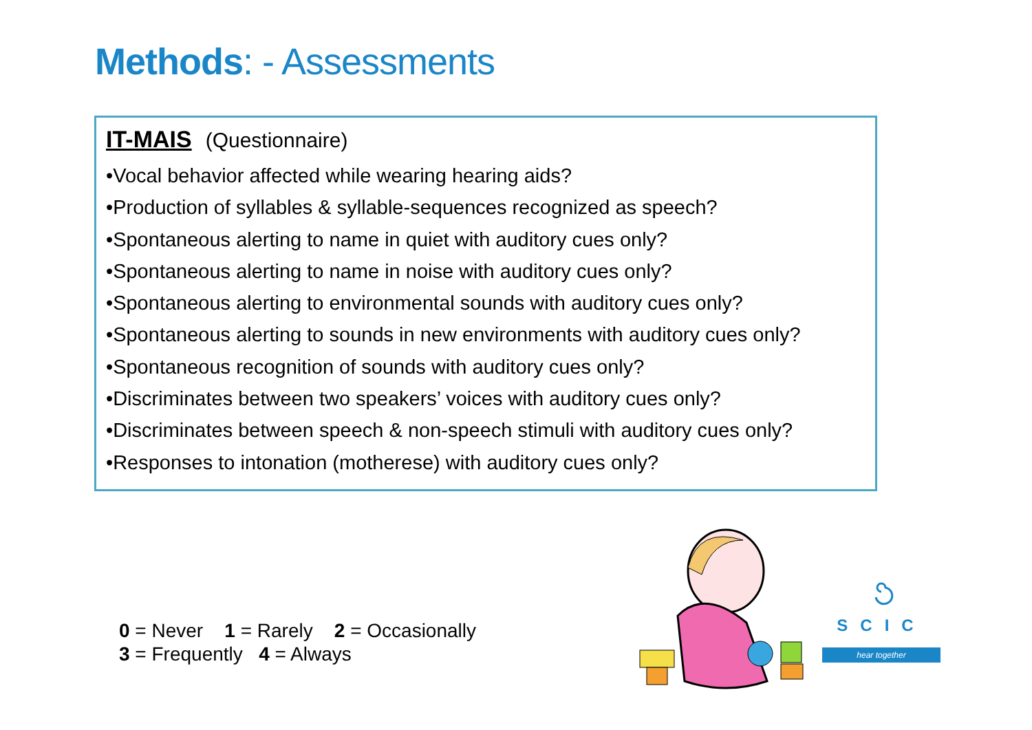Methods: - Assessments
IT-MAIS (Questionnaire)
•Vocal behavior affected while wearing hearing aids?
•Production of syllables & syllable-sequences recognized as speech?
•Spontaneous alerting to name in quiet with auditory cues only?
•Spontaneous alerting to name in noise with auditory cues only?
•Spontaneous alerting to environmental sounds with auditory cues only?
•Spontaneous alerting to sounds in new environments with auditory cues only?
•Spontaneous recognition of sounds with auditory cues only?
•Discriminates between two speakers’ voices with auditory cues only?
•Discriminates between speech & non-speech stimuli with auditory cues only?
•Responses to intonation (motherese) with auditory cues only?
0 = Never 1 = Rarely 2 = Occasionally
3 = Frequently 4 = Always
SCIC
hear together